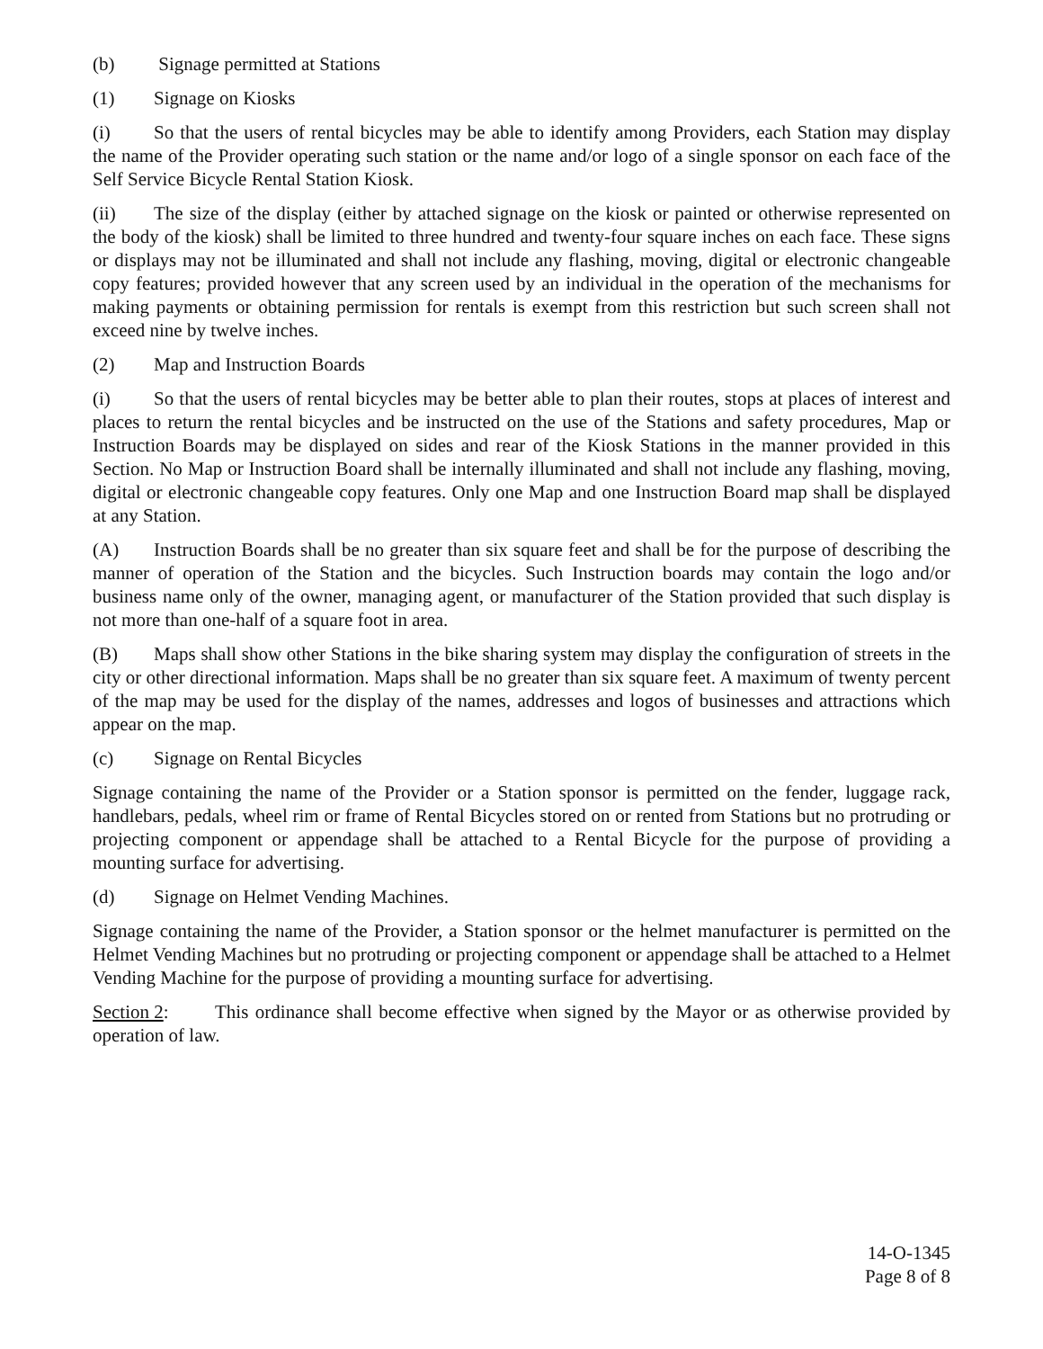(b) Signage permitted at Stations
(1) Signage on Kiosks
(i) So that the users of rental bicycles may be able to identify among Providers, each Station may display the name of the Provider operating such station or the name and/or logo of a single sponsor on each face of the Self Service Bicycle Rental Station Kiosk.
(ii) The size of the display (either by attached signage on the kiosk or painted or otherwise represented on the body of the kiosk) shall be limited to three hundred and twenty-four square inches on each face. These signs or displays may not be illuminated and shall not include any flashing, moving, digital or electronic changeable copy features; provided however that any screen used by an individual in the operation of the mechanisms for making payments or obtaining permission for rentals is exempt from this restriction but such screen shall not exceed nine by twelve inches.
(2) Map and Instruction Boards
(i) So that the users of rental bicycles may be better able to plan their routes, stops at places of interest and places to return the rental bicycles and be instructed on the use of the Stations and safety procedures, Map or Instruction Boards may be displayed on sides and rear of the Kiosk Stations in the manner provided in this Section. No Map or Instruction Board shall be internally illuminated and shall not include any flashing, moving, digital or electronic changeable copy features. Only one Map and one Instruction Board map shall be displayed at any Station.
(A) Instruction Boards shall be no greater than six square feet and shall be for the purpose of describing the manner of operation of the Station and the bicycles. Such Instruction boards may contain the logo and/or business name only of the owner, managing agent, or manufacturer of the Station provided that such display is not more than one-half of a square foot in area.
(B) Maps shall show other Stations in the bike sharing system may display the configuration of streets in the city or other directional information. Maps shall be no greater than six square feet. A maximum of twenty percent of the map may be used for the display of the names, addresses and logos of businesses and attractions which appear on the map.
(c) Signage on Rental Bicycles
Signage containing the name of the Provider or a Station sponsor is permitted on the fender, luggage rack, handlebars, pedals, wheel rim or frame of Rental Bicycles stored on or rented from Stations but no protruding or projecting component or appendage shall be attached to a Rental Bicycle for the purpose of providing a mounting surface for advertising.
(d) Signage on Helmet Vending Machines.
Signage containing the name of the Provider, a Station sponsor or the helmet manufacturer is permitted on the Helmet Vending Machines but no protruding or projecting component or appendage shall be attached to a Helmet Vending Machine for the purpose of providing a mounting surface for advertising.
Section 2: This ordinance shall become effective when signed by the Mayor or as otherwise provided by operation of law.
14-O-1345
Page 8 of 8